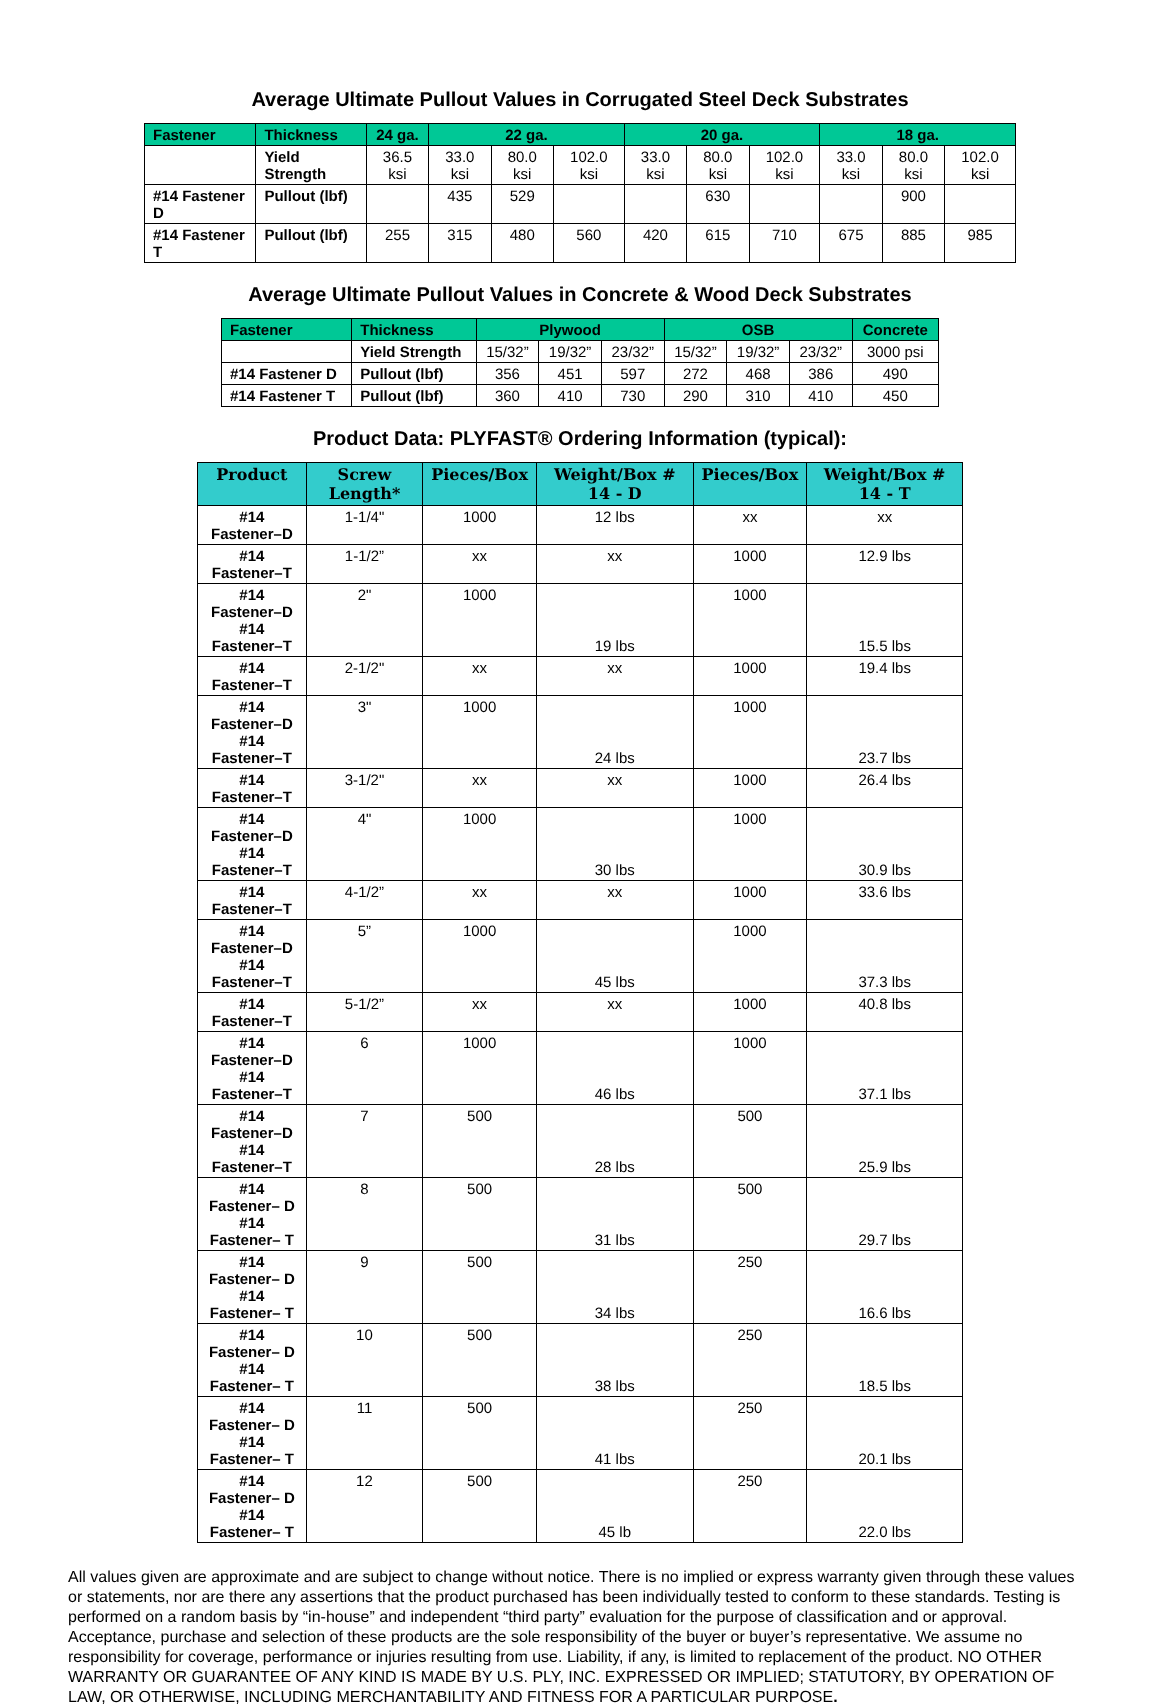Average Ultimate Pullout Values in Corrugated Steel Deck Substrates
| Fastener | Thickness | 24 ga. | 22 ga. | | | 20 ga. | | | 18 ga. | | |
| --- | --- | --- | --- | --- | --- | --- | --- | --- | --- | --- | --- |
| | Yield Strength | 36.5 ksi | 33.0 ksi | 80.0 ksi | 102.0 ksi | 33.0 ksi | 80.0 ksi | 102.0 ksi | 33.0 ksi | 80.0 ksi | 102.0 ksi |
| #14 Fastener D | Pullout (lbf) | | 435 | 529 | | | 630 | | | 900 | |
| #14 Fastener T | Pullout (lbf) | 255 | 315 | 480 | 560 | 420 | 615 | 710 | 675 | 885 | 985 |
Average Ultimate Pullout Values in Concrete & Wood Deck Substrates
| Fastener | Thickness | Plywood | | | OSB | | | Concrete |
| --- | --- | --- | --- | --- | --- | --- | --- | --- |
| | Yield Strength | 15/32” | 19/32” | 23/32” | 15/32” | 19/32” | 23/32” | 3000 psi |
| #14 Fastener D | Pullout (lbf) | 356 | 451 | 597 | 272 | 468 | 386 | 490 |
| #14 Fastener T | Pullout (lbf) | 360 | 410 | 730 | 290 | 310 | 410 | 450 |
Product Data: PLYFAST® Ordering Information (typical):
| Product | Screw Length* | Pieces/Box | Weight/Box # 14 - D | Pieces/Box | Weight/Box # 14 - T |
| --- | --- | --- | --- | --- | --- |
| #14 Fastener–D | 1-1/4" | 1000 | 12 lbs | xx | xx |
| #14 Fastener–T | 1-1/2” | xx | xx | 1000 | 12.9 lbs |
| #14 Fastener–D #14 Fastener–T | 2" | 1000 | 19 lbs | 1000 | 15.5 lbs |
| #14 Fastener–T | 2-1/2" | xx | xx | 1000 | 19.4 lbs |
| #14 Fastener–D #14 Fastener–T | 3" | 1000 | 24 lbs | 1000 | 23.7 lbs |
| #14 Fastener–T | 3-1/2" | xx | xx | 1000 | 26.4 lbs |
| #14 Fastener–D #14 Fastener–T | 4" | 1000 | 30 lbs | 1000 | 30.9 lbs |
| #14 Fastener–T | 4-1/2” | xx | xx | 1000 | 33.6 lbs |
| #14 Fastener–D #14 Fastener–T | 5” | 1000 | 45 lbs | 1000 | 37.3 lbs |
| #14 Fastener–T | 5-1/2” | xx | xx | 1000 | 40.8 lbs |
| #14 Fastener–D #14 Fastener–T | 6 | 1000 | 46 lbs | 1000 | 37.1 lbs |
| #14 Fastener–D #14 Fastener–T | 7 | 500 | 28 lbs | 500 | 25.9 lbs |
| #14 Fastener– D #14 Fastener– T | 8 | 500 | 31 lbs | 500 | 29.7 lbs |
| #14 Fastener– D #14 Fastener– T | 9 | 500 | 34 lbs | 250 | 16.6 lbs |
| #14 Fastener– D #14 Fastener– T | 10 | 500 | 38 lbs | 250 | 18.5 lbs |
| #14 Fastener– D #14 Fastener– T | 11 | 500 | 41 lbs | 250 | 20.1 lbs |
| #14 Fastener– D #14 Fastener– T | 12 | 500 | 45 lb | 250 | 22.0 lbs |
All values given are approximate and are subject to change without notice. There is no implied or express warranty given through these values or statements, nor are there any assertions that the product purchased has been individually tested to conform to these standards. Testing is performed on a random basis by “in-house” and independent “third party” evaluation for the purpose of classification and or approval. Acceptance, purchase and selection of these products are the sole responsibility of the buyer or buyer’s representative. We assume no responsibility for coverage, performance or injuries resulting from use. Liability, if any, is limited to replacement of the product. NO OTHER WARRANTY OR GUARANTEE OF ANY KIND IS MADE BY U.S. PLY, INC. EXPRESSED OR IMPLIED; STATUTORY, BY OPERATION OF LAW, OR OTHERWISE, INCLUDING MERCHANTABILITY AND FITNESS FOR A PARTICULAR PURPOSE.